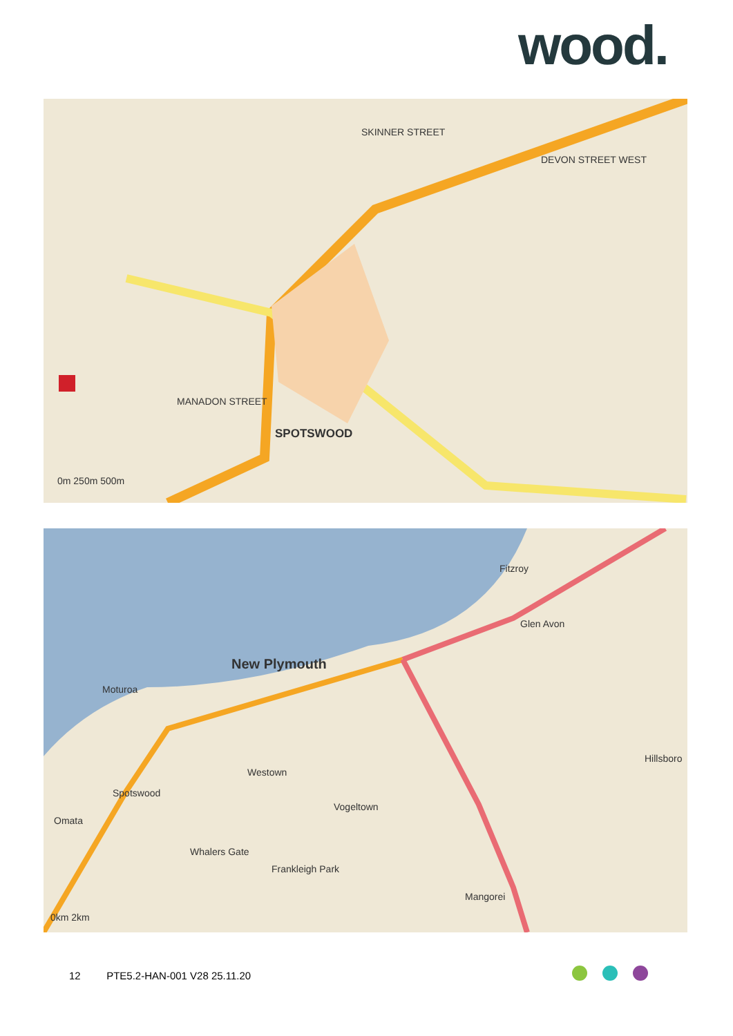wood.
SPOTSWOOD
MANADON STREET
DEVON STREET WEST
SKINNER STREET
0m 250m 500m
Fitzroy
Glen Avon
New Plymouth
Moturoa
Westown
Spotswood
Vogeltown
Omata
Whalers Gate
Frankleigh Park
Hillsboro
Mangorei
0km 2km
12 PTE5.2-HAN-001 V28 25.11.20